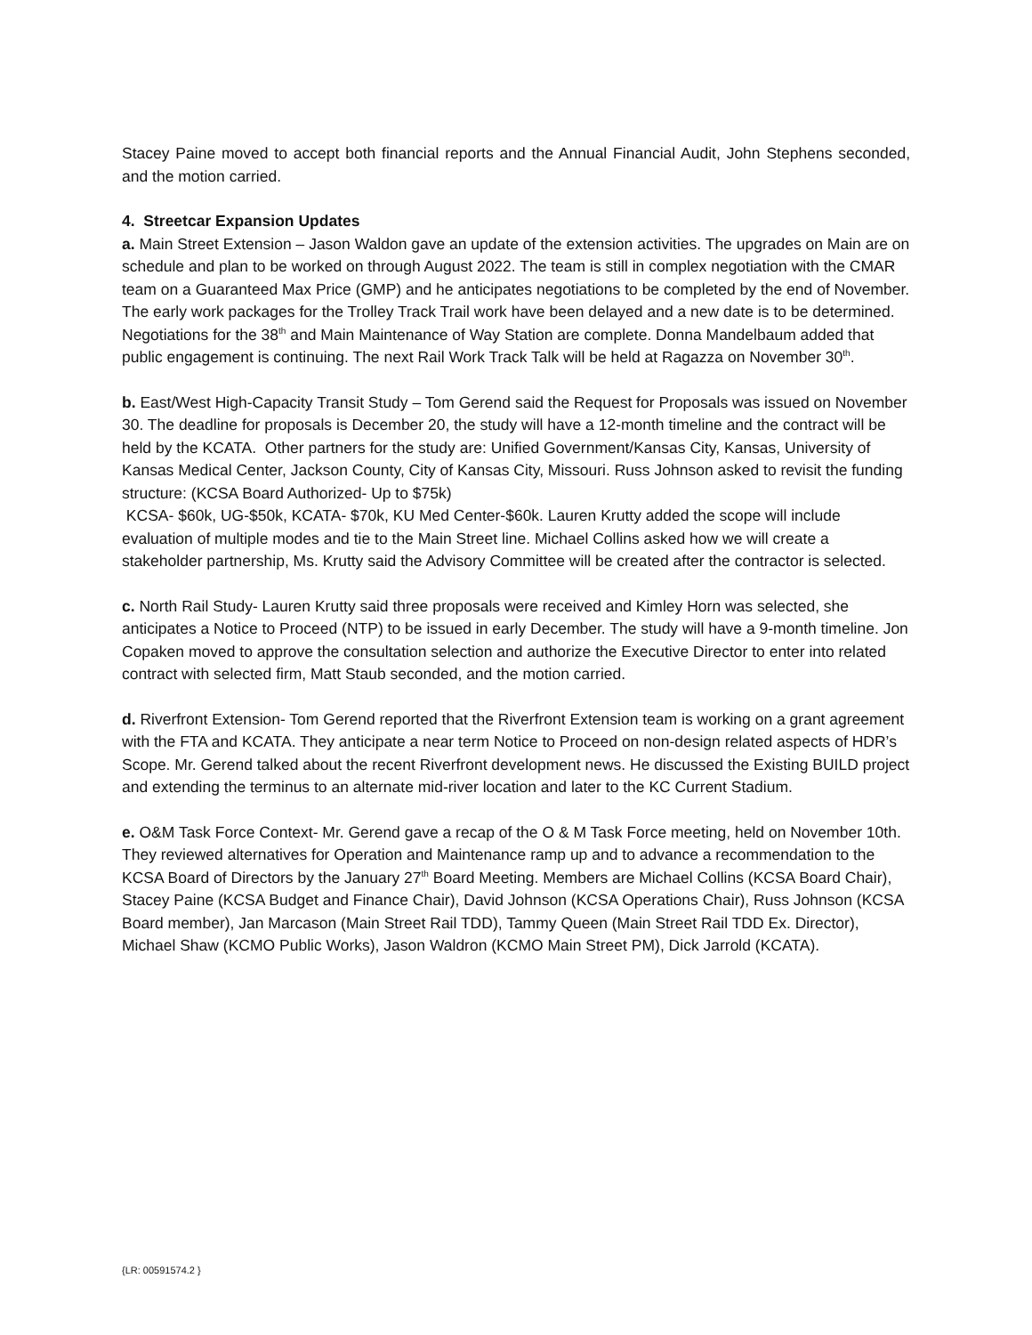Stacey Paine moved to accept both financial reports and the Annual Financial Audit, John Stephens seconded, and the motion carried.
4. Streetcar Expansion Updates
a. Main Street Extension – Jason Waldon gave an update of the extension activities. The upgrades on Main are on schedule and plan to be worked on through August 2022. The team is still in complex negotiation with the CMAR team on a Guaranteed Max Price (GMP) and he anticipates negotiations to be completed by the end of November. The early work packages for the Trolley Track Trail work have been delayed and a new date is to be determined. Negotiations for the 38<sup>th</sup> and Main Maintenance of Way Station are complete. Donna Mandelbaum added that public engagement is continuing. The next Rail Work Track Talk will be held at Ragazza on November 30<sup>th</sup>.
b. East/West High-Capacity Transit Study – Tom Gerend said the Request for Proposals was issued on November 30. The deadline for proposals is December 20, the study will have a 12-month timeline and the contract will be held by the KCATA. Other partners for the study are: Unified Government/Kansas City, Kansas, University of Kansas Medical Center, Jackson County, City of Kansas City, Missouri. Russ Johnson asked to revisit the funding structure: (KCSA Board Authorized- Up to $75k)
KCSA- $60k, UG-$50k, KCATA- $70k, KU Med Center-$60k. Lauren Krutty added the scope will include evaluation of multiple modes and tie to the Main Street line. Michael Collins asked how we will create a stakeholder partnership, Ms. Krutty said the Advisory Committee will be created after the contractor is selected.
c. North Rail Study- Lauren Krutty said three proposals were received and Kimley Horn was selected, she anticipates a Notice to Proceed (NTP) to be issued in early December. The study will have a 9-month timeline. Jon Copaken moved to approve the consultation selection and authorize the Executive Director to enter into related contract with selected firm, Matt Staub seconded, and the motion carried.
d. Riverfront Extension- Tom Gerend reported that the Riverfront Extension team is working on a grant agreement with the FTA and KCATA. They anticipate a near term Notice to Proceed on non-design related aspects of HDR’s Scope. Mr. Gerend talked about the recent Riverfront development news. He discussed the Existing BUILD project and extending the terminus to an alternate mid-river location and later to the KC Current Stadium.
e. O&M Task Force Context- Mr. Gerend gave a recap of the O & M Task Force meeting, held on November 10th. They reviewed alternatives for Operation and Maintenance ramp up and to advance a recommendation to the KCSA Board of Directors by the January 27<sup>th</sup> Board Meeting. Members are Michael Collins (KCSA Board Chair), Stacey Paine (KCSA Budget and Finance Chair), David Johnson (KCSA Operations Chair), Russ Johnson (KCSA Board member), Jan Marcason (Main Street Rail TDD), Tammy Queen (Main Street Rail TDD Ex. Director), Michael Shaw (KCMO Public Works), Jason Waldron (KCMO Main Street PM), Dick Jarrold (KCATA).
{LR: 00591574.2 }